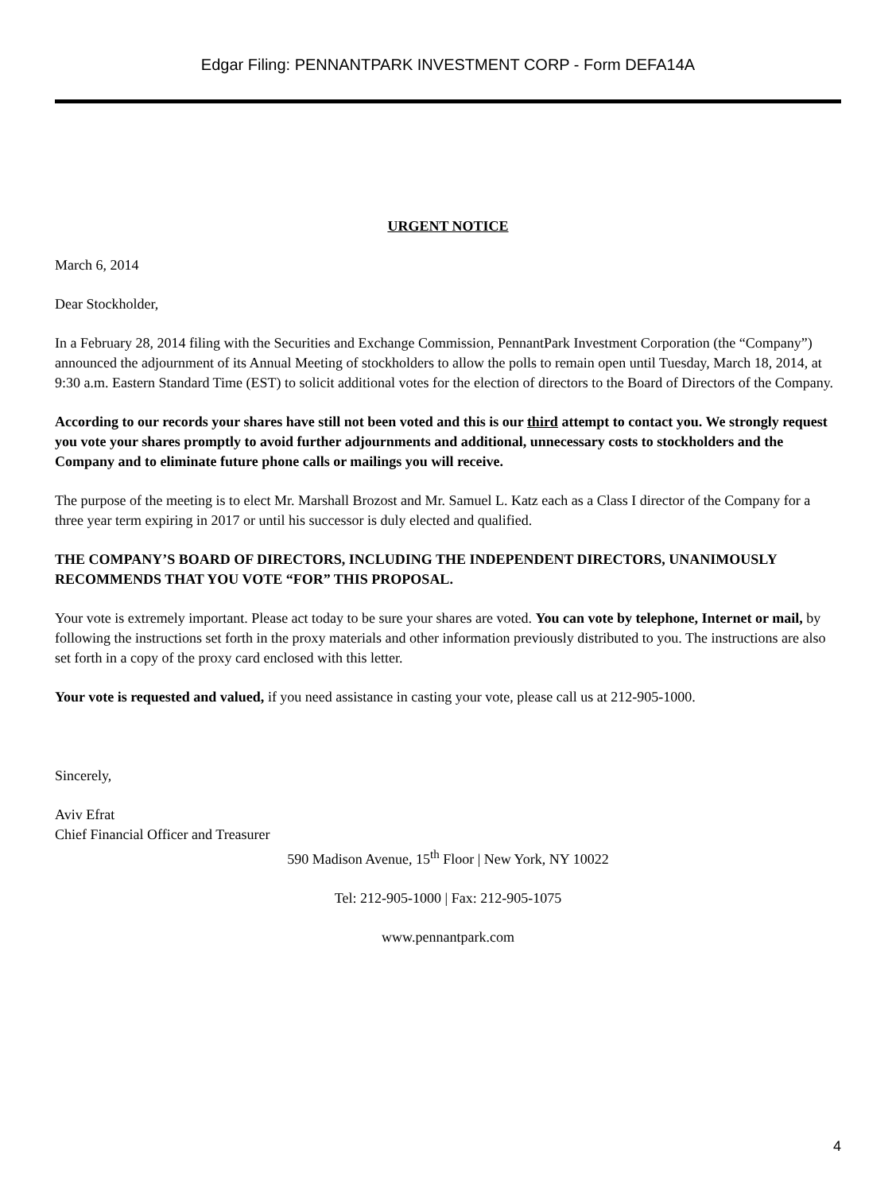Edgar Filing: PENNANTPARK INVESTMENT CORP - Form DEFA14A
URGENT NOTICE
March 6, 2014
Dear Stockholder,
In a February 28, 2014 filing with the Securities and Exchange Commission, PennantPark Investment Corporation (the “Company”) announced the adjournment of its Annual Meeting of stockholders to allow the polls to remain open until Tuesday, March 18, 2014, at 9:30 a.m. Eastern Standard Time (EST) to solicit additional votes for the election of directors to the Board of Directors of the Company.
According to our records your shares have still not been voted and this is our third attempt to contact you. We strongly request you vote your shares promptly to avoid further adjournments and additional, unnecessary costs to stockholders and the Company and to eliminate future phone calls or mailings you will receive.
The purpose of the meeting is to elect Mr. Marshall Brozost and Mr. Samuel L. Katz each as a Class I director of the Company for a three year term expiring in 2017 or until his successor is duly elected and qualified.
THE COMPANY’S BOARD OF DIRECTORS, INCLUDING THE INDEPENDENT DIRECTORS, UNANIMOUSLY RECOMMENDS THAT YOU VOTE “FOR” THIS PROPOSAL.
Your vote is extremely important. Please act today to be sure your shares are voted. You can vote by telephone, Internet or mail, by following the instructions set forth in the proxy materials and other information previously distributed to you. The instructions are also set forth in a copy of the proxy card enclosed with this letter.
Your vote is requested and valued, if you need assistance in casting your vote, please call us at 212-905-1000.
Sincerely,
Aviv Efrat
Chief Financial Officer and Treasurer
590 Madison Avenue, 15<sup>th</sup> Floor | New York, NY 10022
Tel: 212-905-1000 | Fax: 212-905-1075
www.pennantpark.com
4